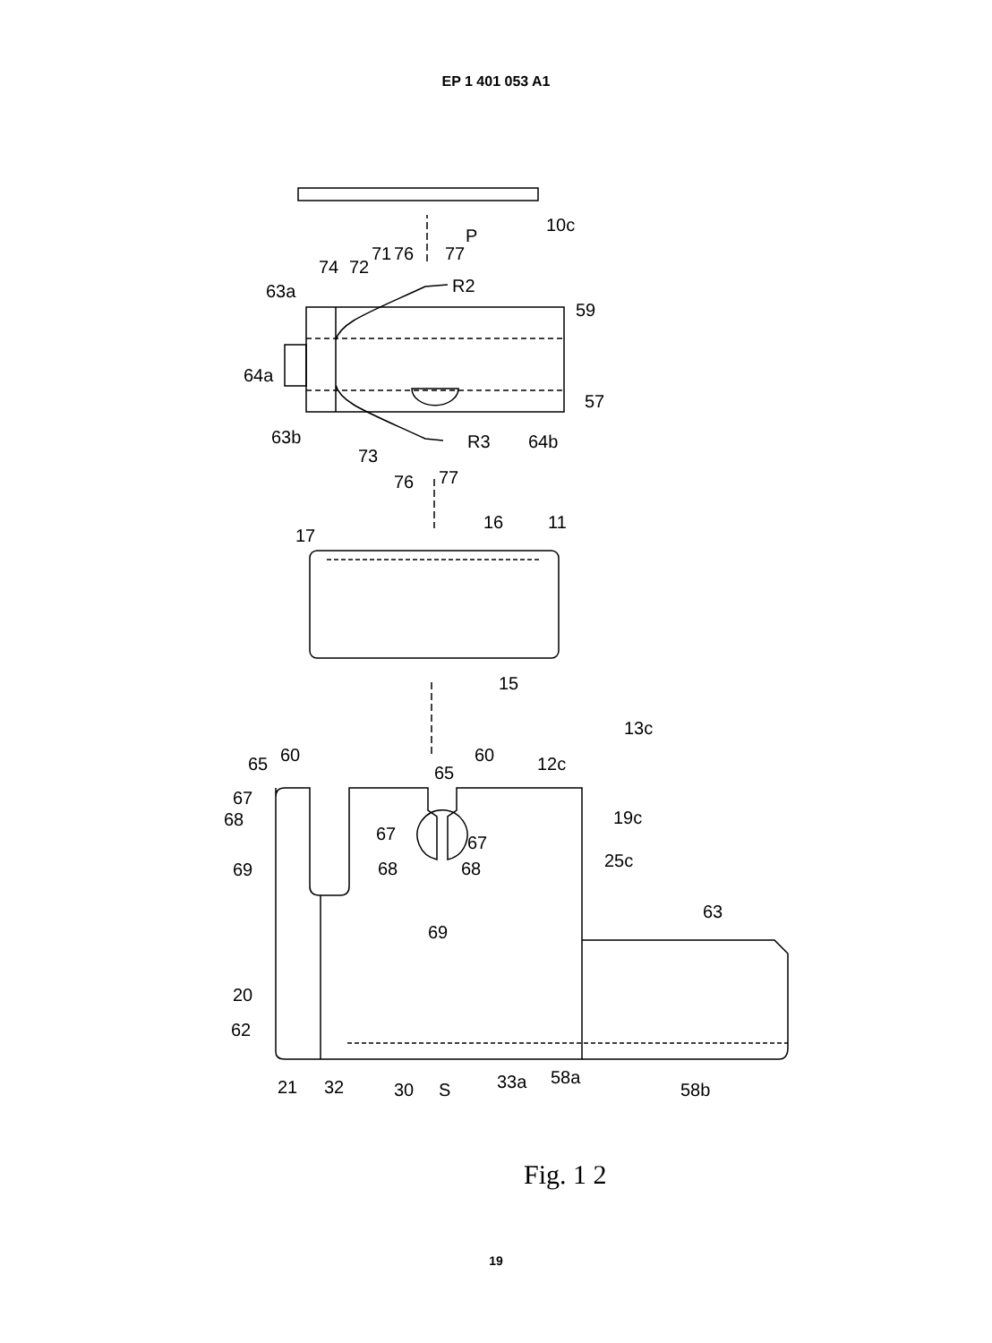EP 1 401 053 A1
P
10c
59
64a
63a
63b
57
64b
R2
R3
74
72
71
76
77
73
76
77
17
16
11
15
13c
12c
19c
25c
65
60
65
60
67
68
69
67
67
68
68
69
63
20
62
21
32
30
S
33a
58a
58b
Fig. 1 2
19